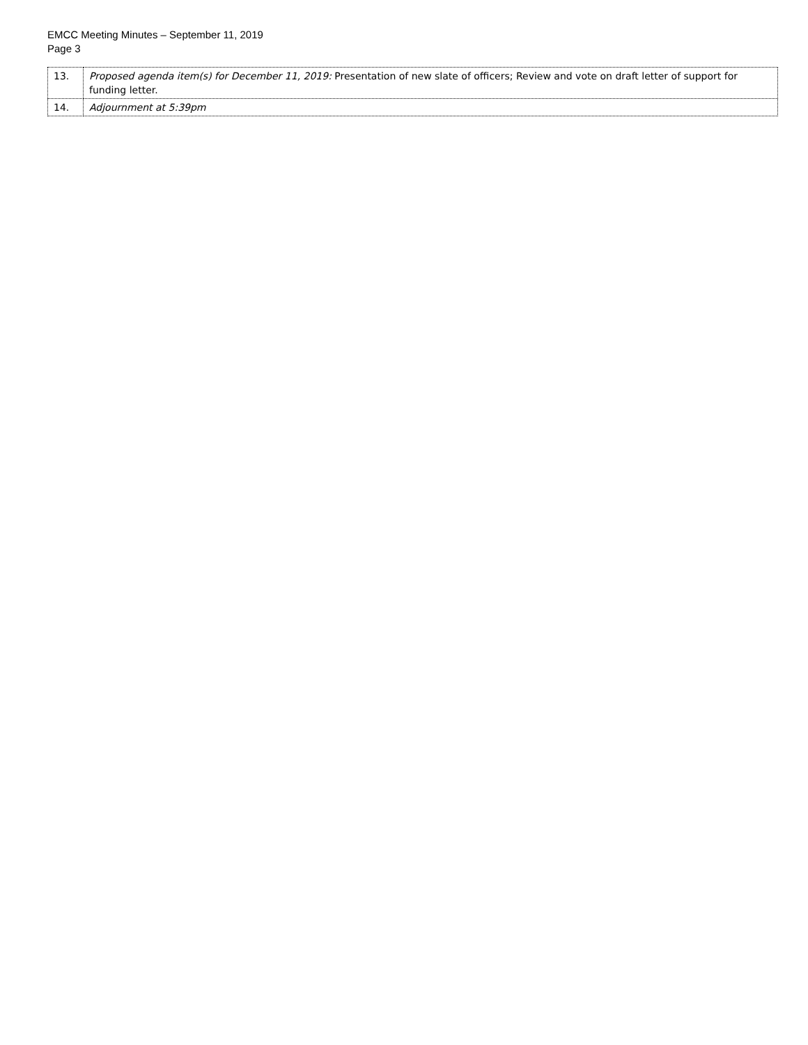EMCC Meeting Minutes – September 11, 2019
Page 3
| 13. | Proposed agenda item(s) for December 11, 2019: Presentation of new slate of officers; Review and vote on draft letter of support for funding letter. |
| 14. | Adjournment at 5:39pm |